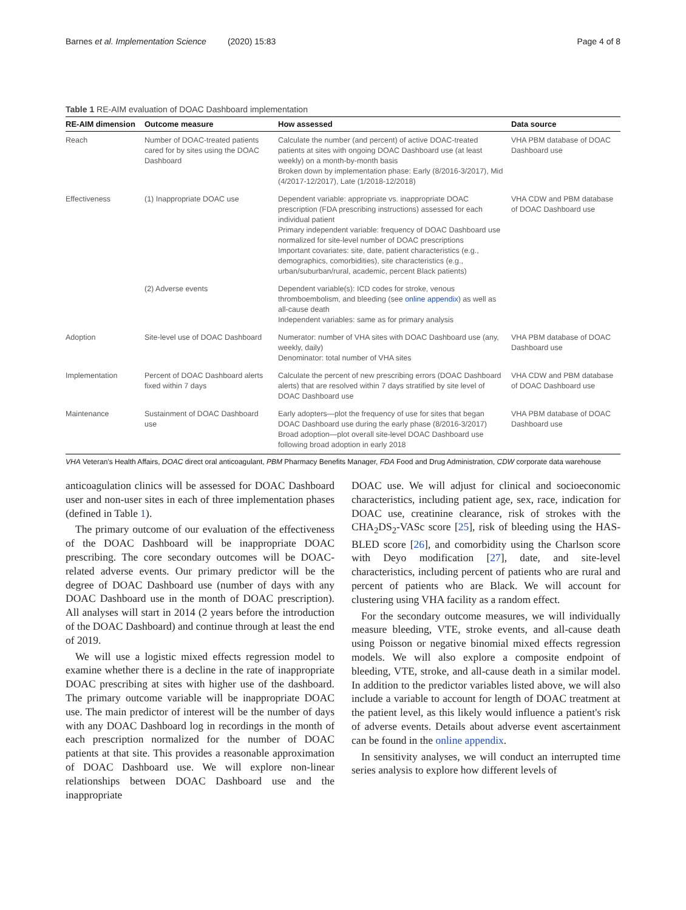Barnes et al. Implementation Science (2020) 15:83 Page 4 of 8
Table 1 RE-AIM evaluation of DOAC Dashboard implementation
| RE-AIM dimension | Outcome measure | How assessed | Data source |
| --- | --- | --- | --- |
| Reach | Number of DOAC-treated patients cared for by sites using the DOAC Dashboard | Calculate the number (and percent) of active DOAC-treated patients at sites with ongoing DOAC Dashboard use (at least weekly) on a month-by-month basis Broken down by implementation phase: Early (8/2016-3/2017), Mid (4/2017-12/2017), Late (1/2018-12/2018) | VHA PBM database of DOAC Dashboard use |
| Effectiveness | (1) Inappropriate DOAC use | Dependent variable: appropriate vs. inappropriate DOAC prescription (FDA prescribing instructions) assessed for each individual patient Primary independent variable: frequency of DOAC Dashboard use normalized for site-level number of DOAC prescriptions Important covariates: site, date, patient characteristics (e.g., demographics, comorbidities), site characteristics (e.g., urban/suburban/rural, academic, percent Black patients) | VHA CDW and PBM database of DOAC Dashboard use |
| | (2) Adverse events | Dependent variable(s): ICD codes for stroke, venous thromboembolism, and bleeding (see online appendix ) as well as all-cause death Independent variables: same as for primary analysis | |
| Adoption | Site-level use of DOAC Dashboard | Numerator: number of VHA sites with DOAC Dashboard use (any, weekly, daily) Denominator: total number of VHA sites | VHA PBM database of DOAC Dashboard use |
| Implementation | Percent of DOAC Dashboard alerts fixed within 7 days | Calculate the percent of new prescribing errors (DOAC Dashboard alerts) that are resolved within 7 days stratified by site level of DOAC Dashboard use | VHA CDW and PBM database of DOAC Dashboard use |
| Maintenance | Sustainment of DOAC Dashboard use | Early adopters—plot the frequency of use for sites that began DOAC Dashboard use during the early phase (8/2016-3/2017) Broad adoption—plot overall site-level DOAC Dashboard use following broad adoption in early 2018 | VHA PBM database of DOAC Dashboard use |
VHA Veteran's Health Affairs, DOAC direct oral anticoagulant, PBM Pharmacy Benefits Manager, FDA Food and Drug Administration, CDW corporate data warehouse
anticoagulation clinics will be assessed for DOAC Dashboard user and non-user sites in each of three implementation phases (defined in Table 1).
The primary outcome of our evaluation of the effectiveness of the DOAC Dashboard will be inappropriate DOAC prescribing. The core secondary outcomes will be DOAC-related adverse events. Our primary predictor will be the degree of DOAC Dashboard use (number of days with any DOAC Dashboard use in the month of DOAC prescription). All analyses will start in 2014 (2 years before the introduction of the DOAC Dashboard) and continue through at least the end of 2019.
We will use a logistic mixed effects regression model to examine whether there is a decline in the rate of inappropriate DOAC prescribing at sites with higher use of the dashboard. The primary outcome variable will be inappropriate DOAC use. The main predictor of interest will be the number of days with any DOAC Dashboard log in recordings in the month of each prescription normalized for the number of DOAC patients at that site. This provides a reasonable approximation of DOAC Dashboard use. We will explore non-linear relationships between DOAC Dashboard use and the inappropriate
DOAC use. We will adjust for clinical and socioeconomic characteristics, including patient age, sex, race, indication for DOAC use, creatinine clearance, risk of strokes with the CHA<sub>2</sub>DS<sub>2</sub>-VASc score [25], risk of bleeding using the HAS-BLED score [26], and comorbidity using the Charlson score with Deyo modification [27], date, and site-level characteristics, including percent of patients who are rural and percent of patients who are Black. We will account for clustering using VHA facility as a random effect.
For the secondary outcome measures, we will individually measure bleeding, VTE, stroke events, and all-cause death using Poisson or negative binomial mixed effects regression models. We will also explore a composite endpoint of bleeding, VTE, stroke, and all-cause death in a similar model. In addition to the predictor variables listed above, we will also include a variable to account for length of DOAC treatment at the patient level, as this likely would influence a patient's risk of adverse events. Details about adverse event ascertainment can be found in the online appendix.
In sensitivity analyses, we will conduct an interrupted time series analysis to explore how different levels of